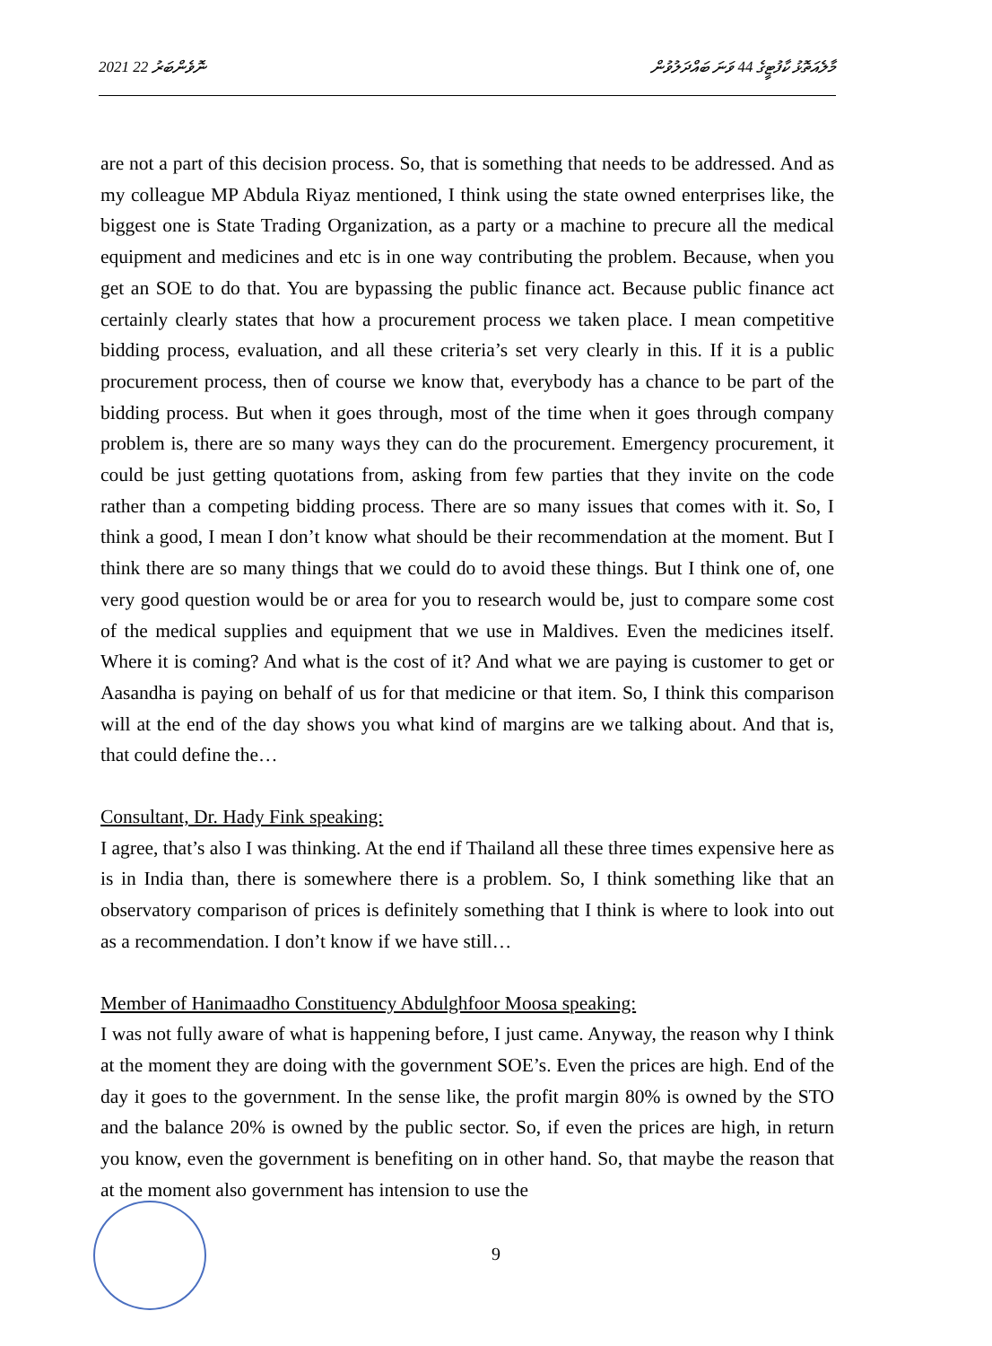2021 ނޮވެންބަރު 22 މާލެއަތޮޅު ކާފުޓީގެ 44 ވަނަ ބައްދަލުވުން
are not a part of this decision process. So, that is something that needs to be addressed. And as my colleague MP Abdula Riyaz mentioned, I think using the state owned enterprises like, the biggest one is State Trading Organization, as a party or a machine to precure all the medical equipment and medicines and etc is in one way contributing the problem. Because, when you get an SOE to do that. You are bypassing the public finance act. Because public finance act certainly clearly states that how a procurement process we taken place. I mean competitive bidding process, evaluation, and all these criteria’s set very clearly in this. If it is a public procurement process, then of course we know that, everybody has a chance to be part of the bidding process. But when it goes through, most of the time when it goes through company problem is, there are so many ways they can do the procurement. Emergency procurement, it could be just getting quotations from, asking from few parties that they invite on the code rather than a competing bidding process. There are so many issues that comes with it. So, I think a good, I mean I don’t know what should be their recommendation at the moment. But I think there are so many things that we could do to avoid these things. But I think one of, one very good question would be or area for you to research would be, just to compare some cost of the medical supplies and equipment that we use in Maldives. Even the medicines itself. Where it is coming? And what is the cost of it? And what we are paying is customer to get or Aasandha is paying on behalf of us for that medicine or that item. So, I think this comparison will at the end of the day shows you what kind of margins are we talking about. And that is, that could define the…
Consultant, Dr. Hady Fink speaking:
I agree, that’s also I was thinking. At the end if Thailand all these three times expensive here as is in India than, there is somewhere there is a problem. So, I think something like that an observatory comparison of prices is definitely something that I think is where to look into out as a recommendation. I don’t know if we have still…
Member of Hanimaadho Constituency Abdulghfoor Moosa speaking:
I was not fully aware of what is happening before, I just came. Anyway, the reason why I think at the moment they are doing with the government SOE’s. Even the prices are high. End of the day it goes to the government. In the sense like, the profit margin 80% is owned by the STO and the balance 20% is owned by the public sector. So, if even the prices are high, in return you know, even the government is benefiting on in other hand. So, that maybe the reason that at the moment also government has intension to use the
9